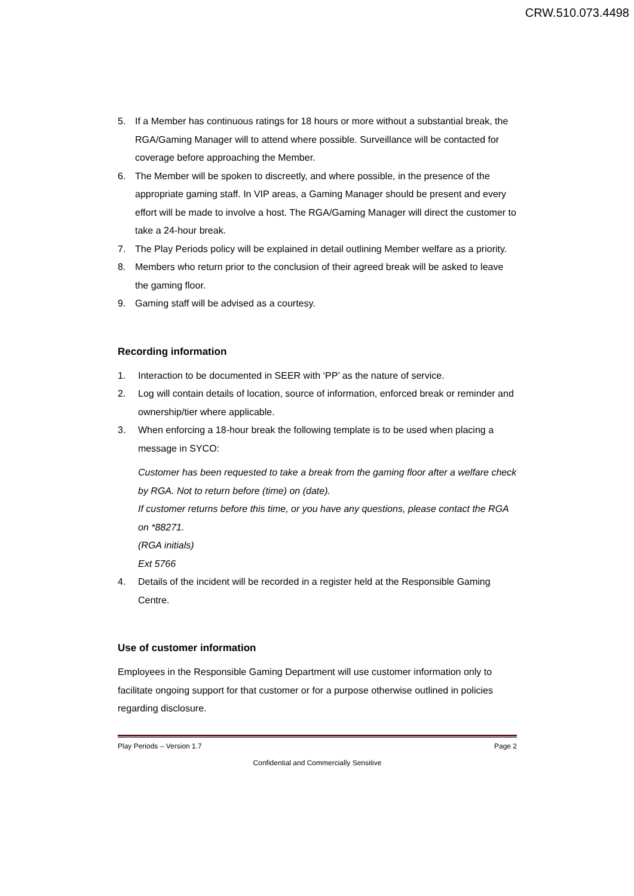CRW.510.073.4498
5. If a Member has continuous ratings for 18 hours or more without a substantial break, the RGA/Gaming Manager will to attend where possible. Surveillance will be contacted for coverage before approaching the Member.
6. The Member will be spoken to discreetly, and where possible, in the presence of the appropriate gaming staff. In VIP areas, a Gaming Manager should be present and every effort will be made to involve a host. The RGA/Gaming Manager will direct the customer to take a 24-hour break.
7. The Play Periods policy will be explained in detail outlining Member welfare as a priority.
8. Members who return prior to the conclusion of their agreed break will be asked to leave the gaming floor.
9. Gaming staff will be advised as a courtesy.
Recording information
1. Interaction to be documented in SEER with ‘PP’ as the nature of service.
2. Log will contain details of location, source of information, enforced break or reminder and ownership/tier where applicable.
3. When enforcing a 18-hour break the following template is to be used when placing a message in SYCO:
Customer has been requested to take a break from the gaming floor after a welfare check by RGA. Not to return before (time) on (date).
If customer returns before this time, or you have any questions, please contact the RGA on *88271.
(RGA initials)
Ext 5766
4. Details of the incident will be recorded in a register held at the Responsible Gaming Centre.
Use of customer information
Employees in the Responsible Gaming Department will use customer information only to facilitate ongoing support for that customer or for a purpose otherwise outlined in policies regarding disclosure.
Play Periods – Version 1.7 Page 2
Confidential and Commercially Sensitive